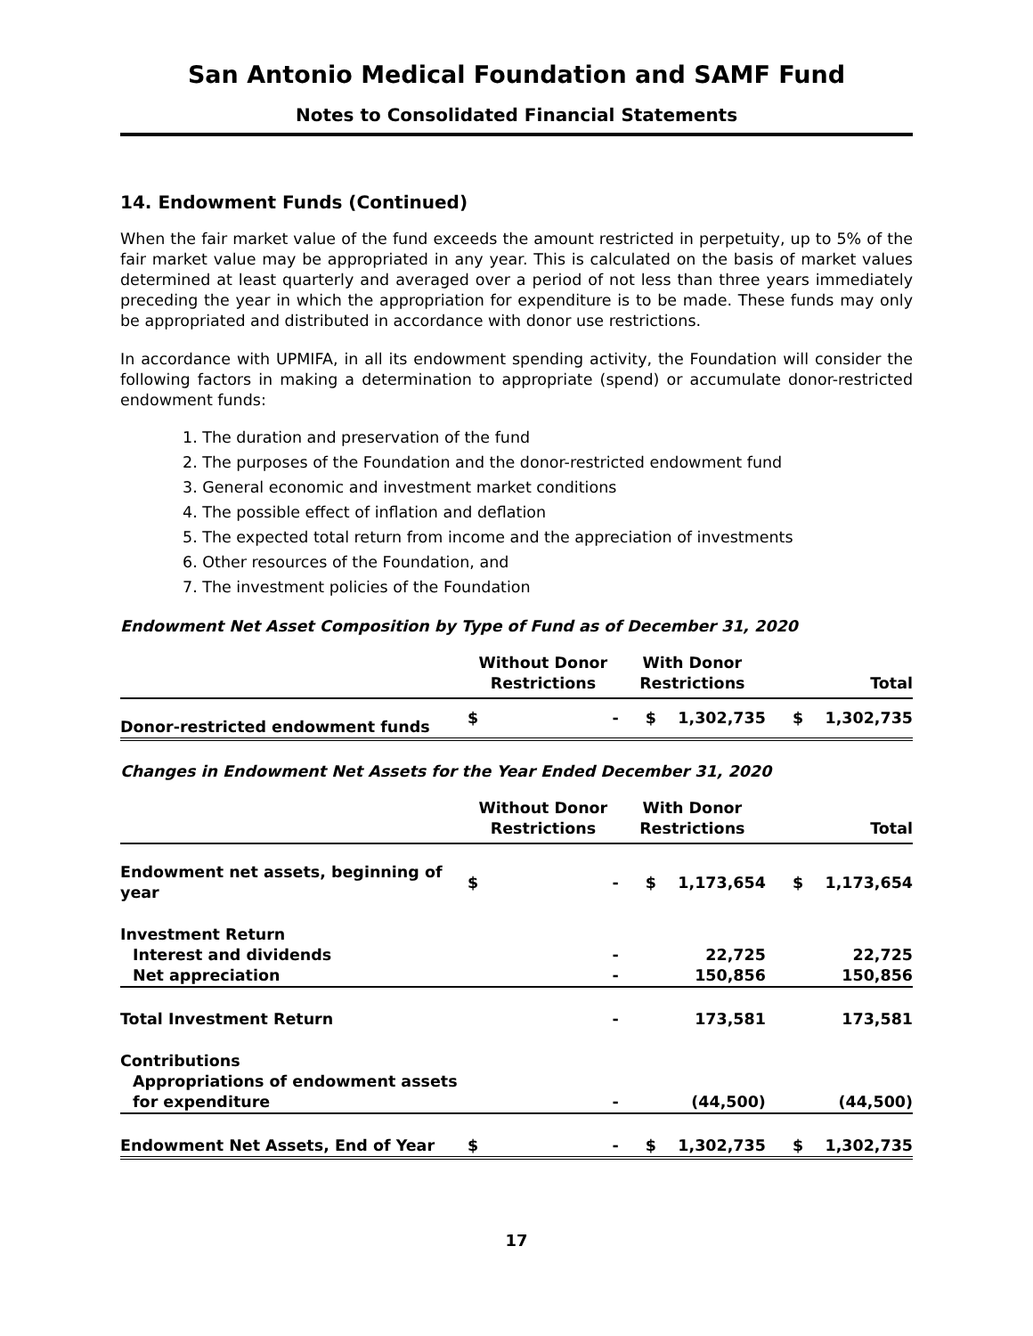San Antonio Medical Foundation and SAMF Fund
Notes to Consolidated Financial Statements
14. Endowment Funds (Continued)
When the fair market value of the fund exceeds the amount restricted in perpetuity, up to 5% of the fair market value may be appropriated in any year. This is calculated on the basis of market values determined at least quarterly and averaged over a period of not less than three years immediately preceding the year in which the appropriation for expenditure is to be made. These funds may only be appropriated and distributed in accordance with donor use restrictions.
In accordance with UPMIFA, in all its endowment spending activity, the Foundation will consider the following factors in making a determination to appropriate (spend) or accumulate donor-restricted endowment funds:
1. The duration and preservation of the fund
2. The purposes of the Foundation and the donor-restricted endowment fund
3. General economic and investment market conditions
4. The possible effect of inflation and deflation
5. The expected total return from income and the appreciation of investments
6. Other resources of the Foundation, and
7. The investment policies of the Foundation
Endowment Net Asset Composition by Type of Fund as of December 31, 2020
| | Without Donor Restrictions | | With Donor Restrictions | | Total | |
| --- | --- | --- | --- | --- | --- | --- |
| Donor-restricted endowment funds | $ | - | $ | 1,302,735 | $ | 1,302,735 |
Changes in Endowment Net Assets for the Year Ended December 31, 2020
| | Without Donor Restrictions | | With Donor Restrictions | | Total | |
| --- | --- | --- | --- | --- | --- | --- |
| Endowment net assets, beginning of year | $ | - | $ | 1,173,654 | $ | 1,173,654 |
| Investment Return | | | | | | |
| Interest and dividends | | - | | 22,725 | | 22,725 |
| Net appreciation | | - | | 150,856 | | 150,856 |
| Total Investment Return | | - | | 173,581 | | 173,581 |
| Contributions | | | | | | |
| Appropriations of endowment assets for expenditure | | - | | (44,500) | | (44,500) |
| Endowment Net Assets, End of Year | $ | - | $ | 1,302,735 | $ | 1,302,735 |
17